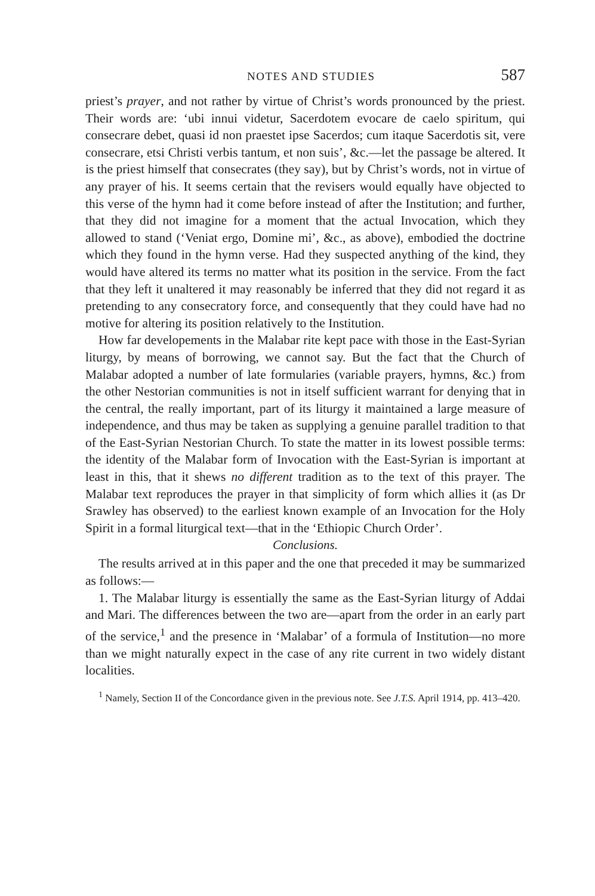NOTES AND STUDIES 587
priest’s prayer, and not rather by virtue of Christ’s words pronounced by the priest. Their words are: ‘ubi innui videtur, Sacerdotem evocare de caelo spiritum, qui consecrare debet, quasi id non praestet ipse Sacerdos; cum itaque Sacerdotis sit, vere consecrare, etsi Christi verbis tantum, et non suis’, &c.—let the passage be altered. It is the priest himself that consecrates (they say), but by Christ’s words, not in virtue of any prayer of his. It seems certain that the revisers would equally have objected to this verse of the hymn had it come before instead of after the Institution; and further, that they did not imagine for a moment that the actual Invocation, which they allowed to stand (‘Veniat ergo, Domine mi’, &c., as above), embodied the doctrine which they found in the hymn verse. Had they suspected anything of the kind, they would have altered its terms no matter what its position in the service. From the fact that they left it unaltered it may reasonably be inferred that they did not regard it as pretending to any consecratory force, and consequently that they could have had no motive for altering its position relatively to the Institution.
How far developements in the Malabar rite kept pace with those in the East-Syrian liturgy, by means of borrowing, we cannot say. But the fact that the Church of Malabar adopted a number of late formularies (variable prayers, hymns, &c.) from the other Nestorian communities is not in itself sufficient warrant for denying that in the central, the really important, part of its liturgy it maintained a large measure of independence, and thus may be taken as supplying a genuine parallel tradition to that of the East-Syrian Nestorian Church. To state the matter in its lowest possible terms: the identity of the Malabar form of Invocation with the East-Syrian is important at least in this, that it shews no different tradition as to the text of this prayer. The Malabar text reproduces the prayer in that simplicity of form which allies it (as Dr Srawley has observed) to the earliest known example of an Invocation for the Holy Spirit in a formal liturgical text—that in the ‘Ethiopic Church Order’.
Conclusions.
The results arrived at in this paper and the one that preceded it may be summarized as follows:—
1. The Malabar liturgy is essentially the same as the East-Syrian liturgy of Addai and Mari. The differences between the two are—apart from the order in an early part of the service,<sup>1</sup> and the presence in ‘Malabar’ of a formula of Institution—no more than we might naturally expect in the case of any rite current in two widely distant localities.
<sup>1</sup> Namely, Section II of the Concordance given in the previous note. See J.T.S. April 1914, pp. 413–420.